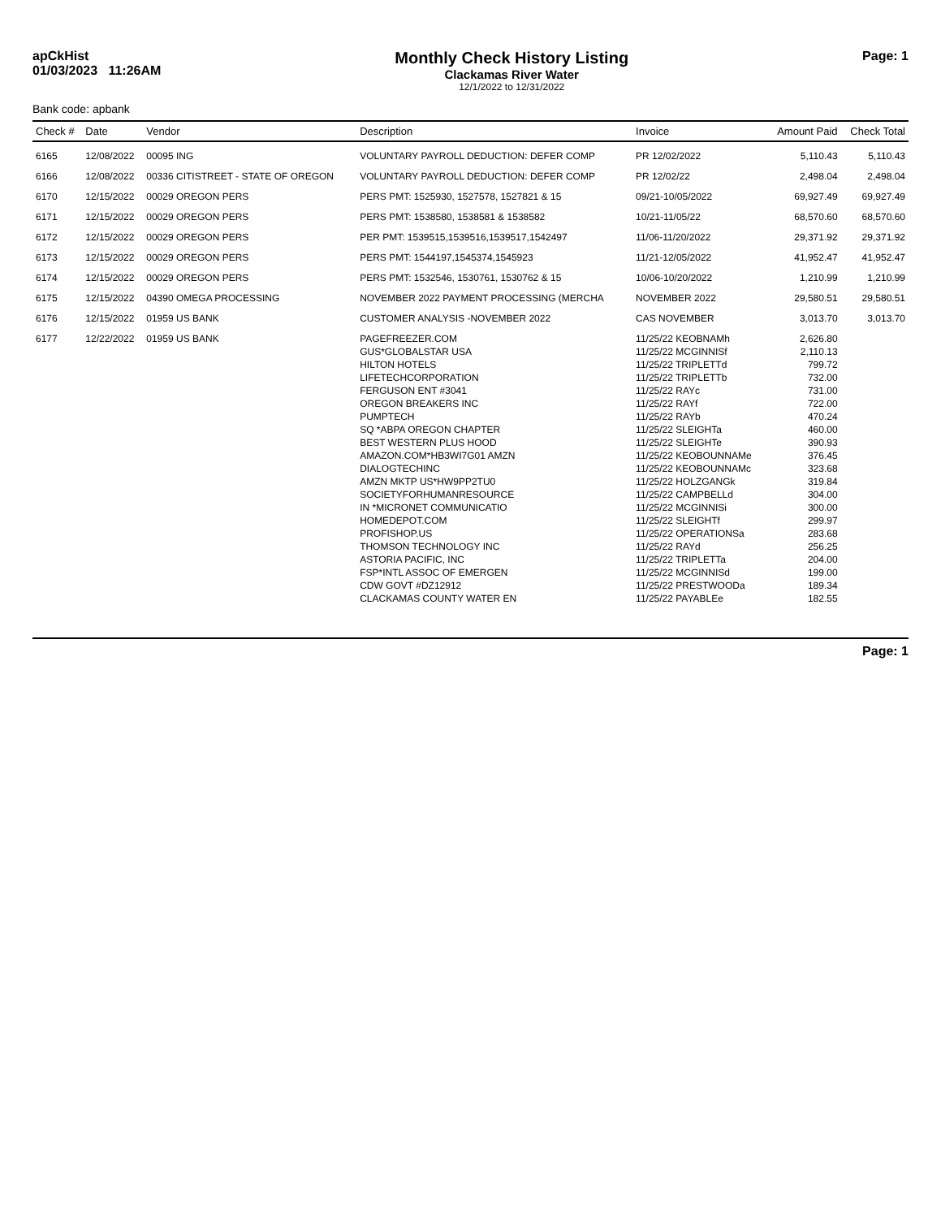apCkHist
01/03/2023 11:26AM
Monthly Check History Listing
Clackamas River Water
12/1/2022 to 12/31/2022
Page: 1
Bank code: apbank
| Check # | Date | Vendor | Description | Invoice | Amount Paid | Check Total |
| --- | --- | --- | --- | --- | --- | --- |
| 6165 | 12/08/2022 | 00095 ING | VOLUNTARY PAYROLL DEDUCTION: DEFER COMP | PR 12/02/2022 | 5,110.43 | 5,110.43 |
| 6166 | 12/08/2022 | 00336 CITISTREET - STATE OF OREGON | VOLUNTARY PAYROLL DEDUCTION: DEFER COMP | PR 12/02/22 | 2,498.04 | 2,498.04 |
| 6170 | 12/15/2022 | 00029 OREGON PERS | PERS PMT: 1525930, 1527578, 1527821 & 15 | 09/21-10/05/2022 | 69,927.49 | 69,927.49 |
| 6171 | 12/15/2022 | 00029 OREGON PERS | PERS PMT: 1538580, 1538581 & 1538582 | 10/21-11/05/22 | 68,570.60 | 68,570.60 |
| 6172 | 12/15/2022 | 00029 OREGON PERS | PER PMT: 1539515,1539516,1539517,1542497 | 11/06-11/20/2022 | 29,371.92 | 29,371.92 |
| 6173 | 12/15/2022 | 00029 OREGON PERS | PERS PMT: 1544197,1545374,1545923 | 11/21-12/05/2022 | 41,952.47 | 41,952.47 |
| 6174 | 12/15/2022 | 00029 OREGON PERS | PERS PMT: 1532546, 1530761, 1530762 & 15 | 10/06-10/20/2022 | 1,210.99 | 1,210.99 |
| 6175 | 12/15/2022 | 04390 OMEGA PROCESSING | NOVEMBER 2022 PAYMENT PROCESSING (MERCHA | NOVEMBER 2022 | 29,580.51 | 29,580.51 |
| 6176 | 12/15/2022 | 01959 US BANK | CUSTOMER ANALYSIS -NOVEMBER 2022 | CAS NOVEMBER | 3,013.70 | 3,013.70 |
| 6177 | 12/22/2022 | 01959 US BANK | PAGEFREEZER.COM | 11/25/22 KEOBNAMh | 2,626.80 | |
| | | | GUS*GLOBALSTAR USA | 11/25/22 MCGINNISf | 2,110.13 | |
| | | | HILTON HOTELS | 11/25/22 TRIPLETTd | 799.72 | |
| | | | LIFETECHCORPORATION | 11/25/22 TRIPLETTb | 732.00 | |
| | | | FERGUSON ENT #3041 | 11/25/22 RAYc | 731.00 | |
| | | | OREGON BREAKERS INC | 11/25/22 RAYf | 722.00 | |
| | | | PUMPTECH | 11/25/22 RAYb | 470.24 | |
| | | | SQ *ABPA OREGON CHAPTER | 11/25/22 SLEIGHTa | 460.00 | |
| | | | BEST WESTERN PLUS HOOD | 11/25/22 SLEIGHTe | 390.93 | |
| | | | AMAZON.COM*HB3WI7G01 AMZN | 11/25/22 KEOBOUNNAMe | 376.45 | |
| | | | DIALOGTECHINC | 11/25/22 KEOBOUNNAMc | 323.68 | |
| | | | AMZN MKTP US*HW9PP2TU0 | 11/25/22 HOLZGANGk | 319.84 | |
| | | | SOCIETYFORHUMANRESOURCE | 11/25/22 CAMPBELLd | 304.00 | |
| | | | IN *MICRONET COMMUNICATIO | 11/25/22 MCGINNISi | 300.00 | |
| | | | HOMEDEPOT.COM | 11/25/22 SLEIGHTf | 299.97 | |
| | | | PROFISHOP.US | 11/25/22 OPERATIONSa | 283.68 | |
| | | | THOMSON TECHNOLOGY INC | 11/25/22 RAYd | 256.25 | |
| | | | ASTORIA PACIFIC, INC | 11/25/22 TRIPLETTa | 204.00 | |
| | | | FSP*INTL ASSOC OF EMERGEN | 11/25/22 MCGINNISd | 199.00 | |
| | | | CDW GOVT #DZ12912 | 11/25/22 PRESTWOODa | 189.34 | |
| | | | CLACKAMAS COUNTY WATER EN | 11/25/22 PAYABLEe | 182.55 | |
Page: 1